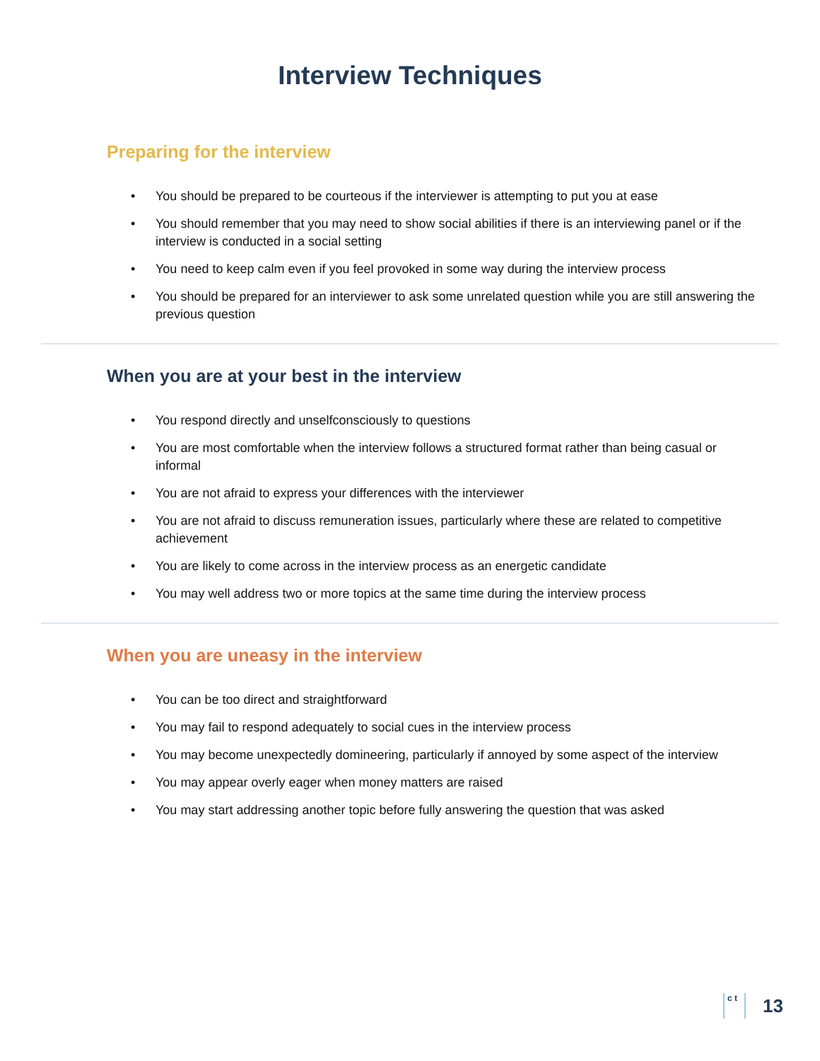Interview Techniques
Preparing for the interview
• You should be prepared to be courteous if the interviewer is attempting to put you at ease
• You should remember that you may need to show social abilities if there is an interviewing panel or if the interview is conducted in a social setting
• You need to keep calm even if you feel provoked in some way during the interview process
• You should be prepared for an interviewer to ask some unrelated question while you are still answering the previous question
When you are at your best in the interview
• You respond directly and unselfconsciously to questions
• You are most comfortable when the interview follows a structured format rather than being casual or informal
• You are not afraid to express your differences with the interviewer
• You are not afraid to discuss remuneration issues, particularly where these are related to competitive achievement
• You are likely to come across in the interview process as an energetic candidate
• You may well address two or more topics at the same time during the interview process
When you are uneasy in the interview
• You can be too direct and straightforward
• You may fail to respond adequately to social cues in the interview process
• You may become unexpectedly domineering, particularly if annoyed by some aspect of the interview
• You may appear overly eager when money matters are raised
• You may start addressing another topic before fully answering the question that was asked
c t
13